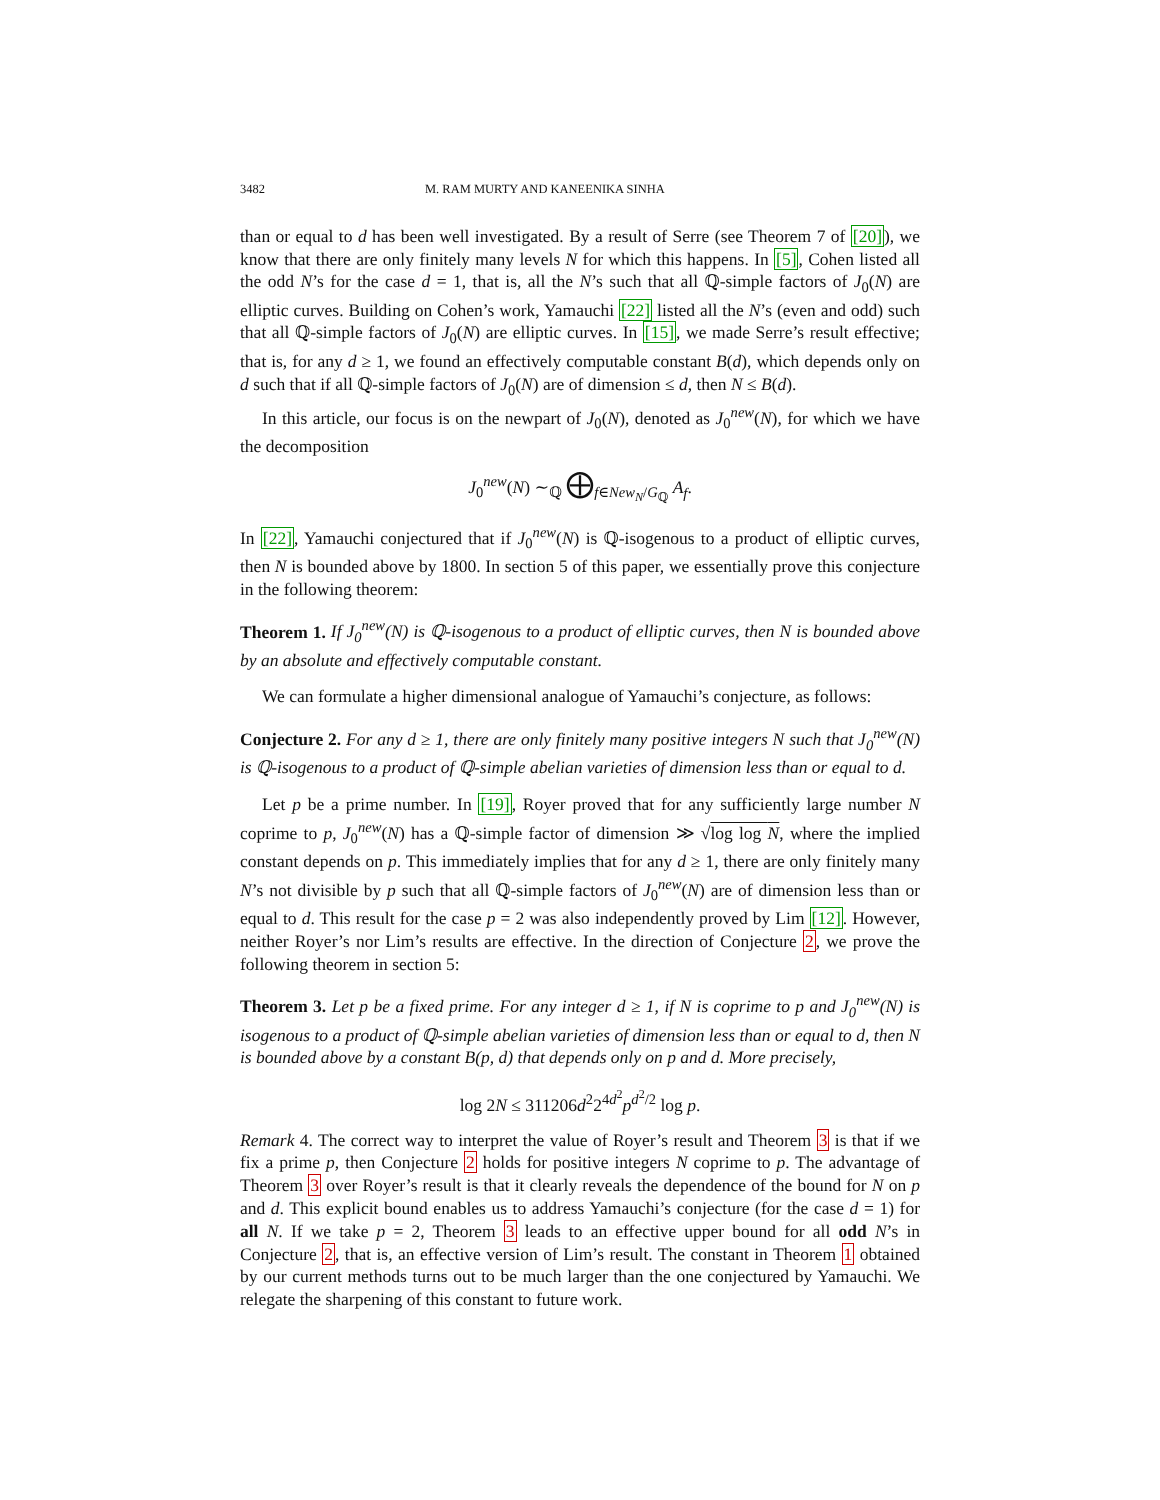3482 M. RAM MURTY AND KANEENIKA SINHA
than or equal to d has been well investigated. By a result of Serre (see Theorem 7 of [20]), we know that there are only finitely many levels N for which this happens. In [5], Cohen listed all the odd N’s for the case d = 1, that is, all the N’s such that all ℚ-simple factors of J<sub>0</sub>(N) are elliptic curves. Building on Cohen’s work, Yamauchi [22] listed all the N’s (even and odd) such that all ℚ-simple factors of J<sub>0</sub>(N) are elliptic curves. In [15], we made Serre’s result effective; that is, for any d ≥ 1, we found an effectively computable constant B(d), which depends only on d such that if all ℚ-simple factors of J<sub>0</sub>(N) are of dimension ≤ d, then N ≤ B(d).
In this article, our focus is on the newpart of J<sub>0</sub>(N), denoted as J<sub>0</sub><sup>new</sup>(N), for which we have the decomposition
J<sub>0</sub><sup>new</sup>(N) ∼<sub>ℚ</sub> ⨁<sub>f∈New<sub>N</sub>/G<sub>ℚ</sub></sub> A<sub>f</sub>.
In [22], Yamauchi conjectured that if J<sub>0</sub><sup>new</sup>(N) is ℚ-isogenous to a product of elliptic curves, then N is bounded above by 1800. In section 5 of this paper, we essentially prove this conjecture in the following theorem:
Theorem 1. If J<sub>0</sub><sup>new</sup>(N) is ℚ-isogenous to a product of elliptic curves, then N is bounded above by an absolute and effectively computable constant.
We can formulate a higher dimensional analogue of Yamauchi’s conjecture, as follows:
Conjecture 2. For any d ≥ 1, there are only finitely many positive integers N such that J<sub>0</sub><sup>new</sup>(N) is ℚ-isogenous to a product of ℚ-simple abelian varieties of dimension less than or equal to d.
Let p be a prime number. In [19], Royer proved that for any sufficiently large number N coprime to p, J<sub>0</sub><sup>new</sup>(N) has a ℚ-simple factor of dimension ≫ √log log N, where the implied constant depends on p. This immediately implies that for any d ≥ 1, there are only finitely many N’s not divisible by p such that all ℚ-simple factors of J<sub>0</sub><sup>new</sup>(N) are of dimension less than or equal to d. This result for the case p = 2 was also independently proved by Lim [12]. However, neither Royer’s nor Lim’s results are effective. In the direction of Conjecture 2, we prove the following theorem in section 5:
Theorem 3. Let p be a fixed prime. For any integer d ≥ 1, if N is coprime to p and J<sub>0</sub><sup>new</sup>(N) is isogenous to a product of ℚ-simple abelian varieties of dimension less than or equal to d, then N is bounded above by a constant B(p, d) that depends only on p and d. More precisely,
log 2N ≤ 311206d<sup>2</sup>2<sup>4d<sup>2</sup></sup>p<sup>d<sup>2</sup>/2</sup> log p.
Remark 4. The correct way to interpret the value of Royer’s result and Theorem 3 is that if we fix a prime p, then Conjecture 2 holds for positive integers N coprime to p. The advantage of Theorem 3 over Royer’s result is that it clearly reveals the dependence of the bound for N on p and d. This explicit bound enables us to address Yamauchi’s conjecture (for the case d = 1) for all N. If we take p = 2, Theorem 3 leads to an effective upper bound for all odd N’s in Conjecture 2, that is, an effective version of Lim’s result. The constant in Theorem 1 obtained by our current methods turns out to be much larger than the one conjectured by Yamauchi. We relegate the sharpening of this constant to future work.